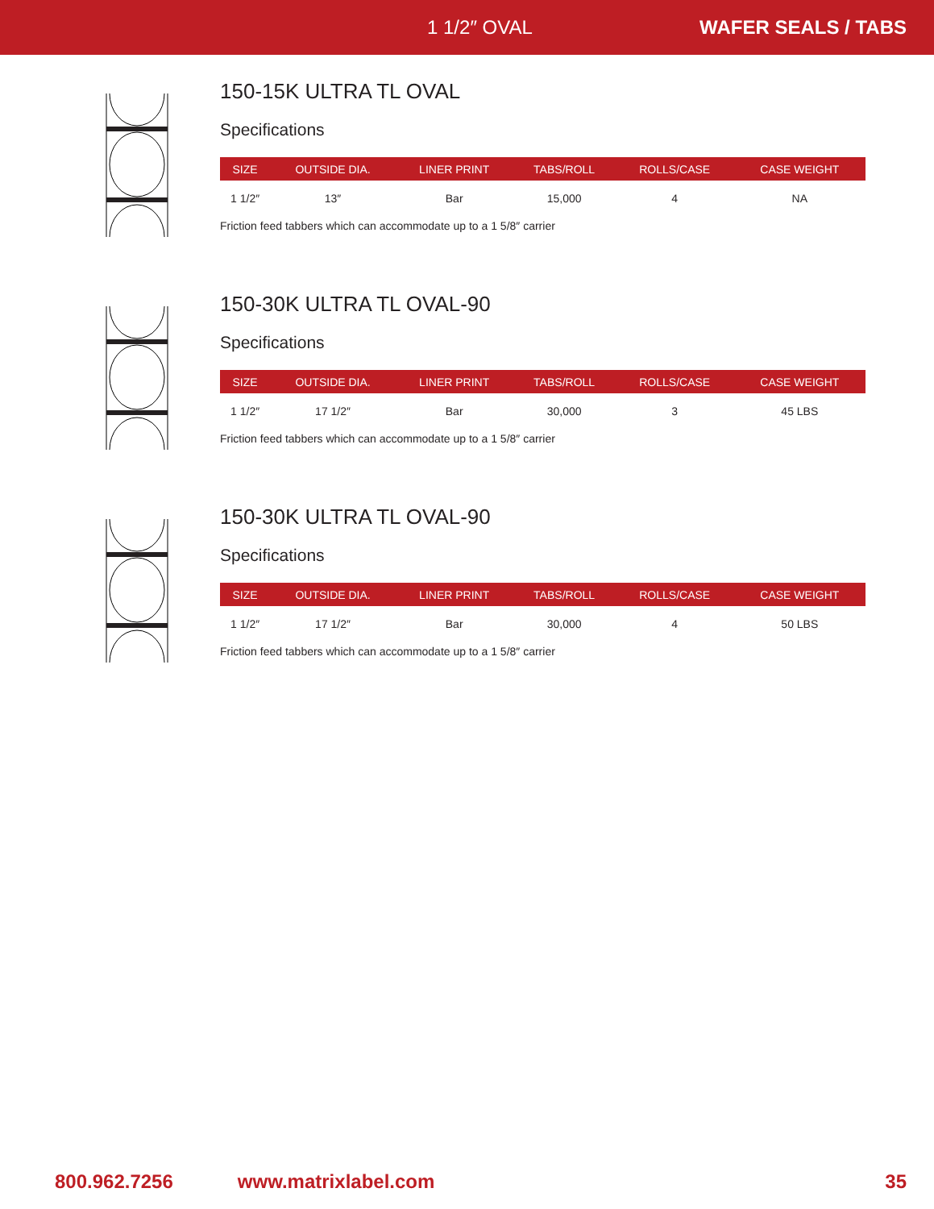1 1/2″ OVAL WAFER SEALS / TABS
150-15K ULTRA TL OVAL
Specifications
| SIZE | OUTSIDE DIA. | LINER PRINT | TABS/ROLL | ROLLS/CASE | CASE WEIGHT |
| --- | --- | --- | --- | --- | --- |
| 1 1/2″ | 13″ | Bar | 15,000 | 4 | NA |
Friction feed tabbers which can accommodate up to a 1 5/8″ carrier
150-30K ULTRA TL OVAL-90
Specifications
| SIZE | OUTSIDE DIA. | LINER PRINT | TABS/ROLL | ROLLS/CASE | CASE WEIGHT |
| --- | --- | --- | --- | --- | --- |
| 1 1/2″ | 17 1/2″ | Bar | 30,000 | 3 | 45 LBS |
Friction feed tabbers which can accommodate up to a 1 5/8″ carrier
150-30K ULTRA TL OVAL-90
Specifications
| SIZE | OUTSIDE DIA. | LINER PRINT | TABS/ROLL | ROLLS/CASE | CASE WEIGHT |
| --- | --- | --- | --- | --- | --- |
| 1 1/2″ | 17 1/2″ | Bar | 30,000 | 4 | 50 LBS |
Friction feed tabbers which can accommodate up to a 1 5/8″ carrier
800.962.7256 www.matrixlabel.com 35